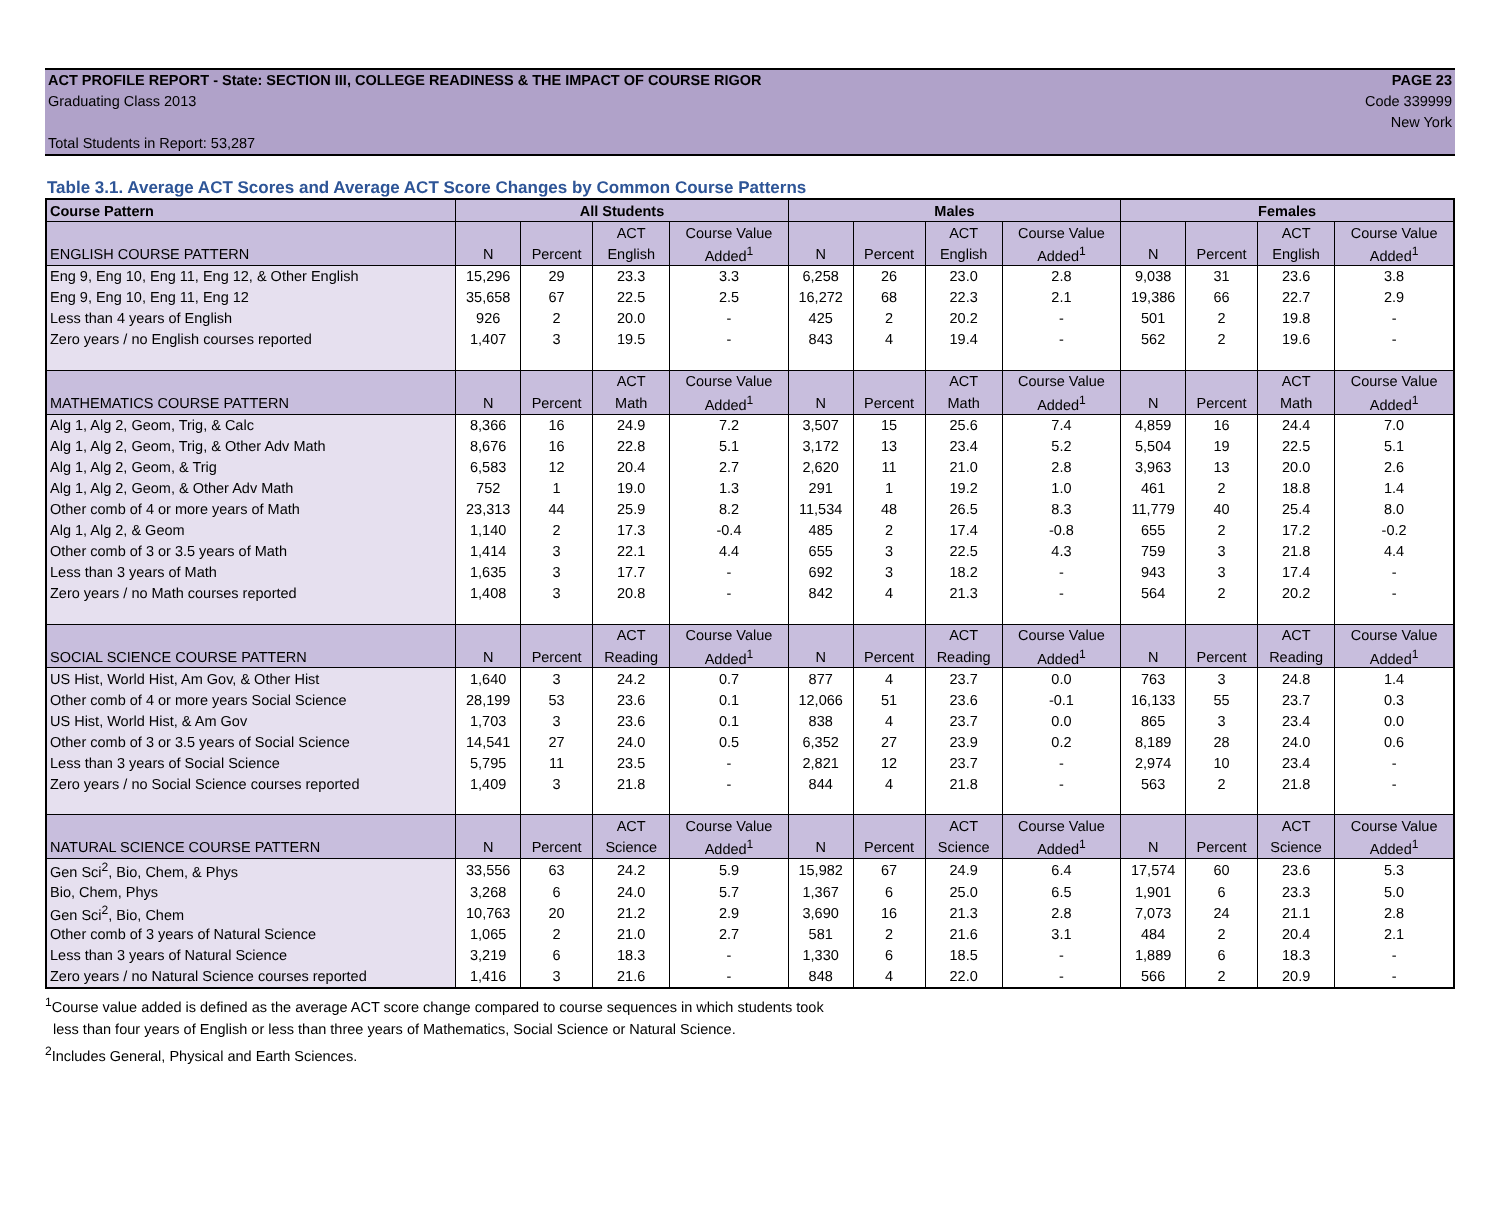ACT PROFILE REPORT - State: SECTION III, COLLEGE READINESS & THE IMPACT OF COURSE RIGOR PAGE 23
Graduating Class 2013 Code 339999
New York
Total Students in Report: 53,287
Table 3.1. Average ACT Scores and Average ACT Score Changes by Common Course Patterns
| Course Pattern | All Students | | | | Males | | | | Females | | | |
| --- | --- | --- | --- | --- | --- | --- | --- | --- | --- | --- | --- | --- |
| | | | ACT | Course Value | | | ACT | Course Value | | | ACT | Course Value |
| ENGLISH COURSE PATTERN | N | Percent | English | Added<sup>1</sup> | N | Percent | English | Added<sup>1</sup> | N | Percent | English | Added<sup>1</sup> |
| Eng 9, Eng 10, Eng 11, Eng 12, & Other English | 15,296 | 29 | 23.3 | 3.3 | 6,258 | 26 | 23.0 | 2.8 | 9,038 | 31 | 23.6 | 3.8 |
| Eng 9, Eng 10, Eng 11, Eng 12 | 35,658 | 67 | 22.5 | 2.5 | 16,272 | 68 | 22.3 | 2.1 | 19,386 | 66 | 22.7 | 2.9 |
| Less than 4 years of English | 926 | 2 | 20.0 | - | 425 | 2 | 20.2 | - | 501 | 2 | 19.8 | - |
| Zero years / no English courses reported | 1,407 | 3 | 19.5 | - | 843 | 4 | 19.4 | - | 562 | 2 | 19.6 | - |
| | | | ACT | Course Value | | | ACT | Course Value | | | ACT | Course Value |
| MATHEMATICS COURSE PATTERN | N | Percent | Math | Added<sup>1</sup> | N | Percent | Math | Added<sup>1</sup> | N | Percent | Math | Added<sup>1</sup> |
| Alg 1, Alg 2, Geom, Trig, & Calc | 8,366 | 16 | 24.9 | 7.2 | 3,507 | 15 | 25.6 | 7.4 | 4,859 | 16 | 24.4 | 7.0 |
| Alg 1, Alg 2, Geom, Trig, & Other Adv Math | 8,676 | 16 | 22.8 | 5.1 | 3,172 | 13 | 23.4 | 5.2 | 5,504 | 19 | 22.5 | 5.1 |
| Alg 1, Alg 2, Geom, & Trig | 6,583 | 12 | 20.4 | 2.7 | 2,620 | 11 | 21.0 | 2.8 | 3,963 | 13 | 20.0 | 2.6 |
| Alg 1, Alg 2, Geom, & Other Adv Math | 752 | 1 | 19.0 | 1.3 | 291 | 1 | 19.2 | 1.0 | 461 | 2 | 18.8 | 1.4 |
| Other comb of 4 or more years of Math | 23,313 | 44 | 25.9 | 8.2 | 11,534 | 48 | 26.5 | 8.3 | 11,779 | 40 | 25.4 | 8.0 |
| Alg 1, Alg 2, & Geom | 1,140 | 2 | 17.3 | -0.4 | 485 | 2 | 17.4 | -0.8 | 655 | 2 | 17.2 | -0.2 |
| Other comb of 3 or 3.5 years of Math | 1,414 | 3 | 22.1 | 4.4 | 655 | 3 | 22.5 | 4.3 | 759 | 3 | 21.8 | 4.4 |
| Less than 3 years of Math | 1,635 | 3 | 17.7 | - | 692 | 3 | 18.2 | - | 943 | 3 | 17.4 | - |
| Zero years / no Math courses reported | 1,408 | 3 | 20.8 | - | 842 | 4 | 21.3 | - | 564 | 2 | 20.2 | - |
| | | | ACT | Course Value | | | ACT | Course Value | | | ACT | Course Value |
| SOCIAL SCIENCE COURSE PATTERN | N | Percent | Reading | Added<sup>1</sup> | N | Percent | Reading | Added<sup>1</sup> | N | Percent | Reading | Added<sup>1</sup> |
| US Hist, World Hist, Am Gov, & Other Hist | 1,640 | 3 | 24.2 | 0.7 | 877 | 4 | 23.7 | 0.0 | 763 | 3 | 24.8 | 1.4 |
| Other comb of 4 or more years Social Science | 28,199 | 53 | 23.6 | 0.1 | 12,066 | 51 | 23.6 | -0.1 | 16,133 | 55 | 23.7 | 0.3 |
| US Hist, World Hist, & Am Gov | 1,703 | 3 | 23.6 | 0.1 | 838 | 4 | 23.7 | 0.0 | 865 | 3 | 23.4 | 0.0 |
| Other comb of 3 or 3.5 years of Social Science | 14,541 | 27 | 24.0 | 0.5 | 6,352 | 27 | 23.9 | 0.2 | 8,189 | 28 | 24.0 | 0.6 |
| Less than 3 years of Social Science | 5,795 | 11 | 23.5 | - | 2,821 | 12 | 23.7 | - | 2,974 | 10 | 23.4 | - |
| Zero years / no Social Science courses reported | 1,409 | 3 | 21.8 | - | 844 | 4 | 21.8 | - | 563 | 2 | 21.8 | - |
| | | | ACT | Course Value | | | ACT | Course Value | | | ACT | Course Value |
| NATURAL SCIENCE COURSE PATTERN | N | Percent | Science | Added<sup>1</sup> | N | Percent | Science | Added<sup>1</sup> | N | Percent | Science | Added<sup>1</sup> |
| Gen Sci<sup>2</sup>, Bio, Chem, & Phys | 33,556 | 63 | 24.2 | 5.9 | 15,982 | 67 | 24.9 | 6.4 | 17,574 | 60 | 23.6 | 5.3 |
| Bio, Chem, Phys | 3,268 | 6 | 24.0 | 5.7 | 1,367 | 6 | 25.0 | 6.5 | 1,901 | 6 | 23.3 | 5.0 |
| Gen Sci<sup>2</sup>, Bio, Chem | 10,763 | 20 | 21.2 | 2.9 | 3,690 | 16 | 21.3 | 2.8 | 7,073 | 24 | 21.1 | 2.8 |
| Other comb of 3 years of Natural Science | 1,065 | 2 | 21.0 | 2.7 | 581 | 2 | 21.6 | 3.1 | 484 | 2 | 20.4 | 2.1 |
| Less than 3 years of Natural Science | 3,219 | 6 | 18.3 | - | 1,330 | 6 | 18.5 | - | 1,889 | 6 | 18.3 | - |
| Zero years / no Natural Science courses reported | 1,416 | 3 | 21.6 | - | 848 | 4 | 22.0 | - | 566 | 2 | 20.9 | - |
<sup>1</sup> Course value added is defined as the average ACT score change compared to course sequences in which students took
less than four years of English or less than three years of Mathematics, Social Science or Natural Science.
<sup>2</sup> Includes General, Physical and Earth Sciences.